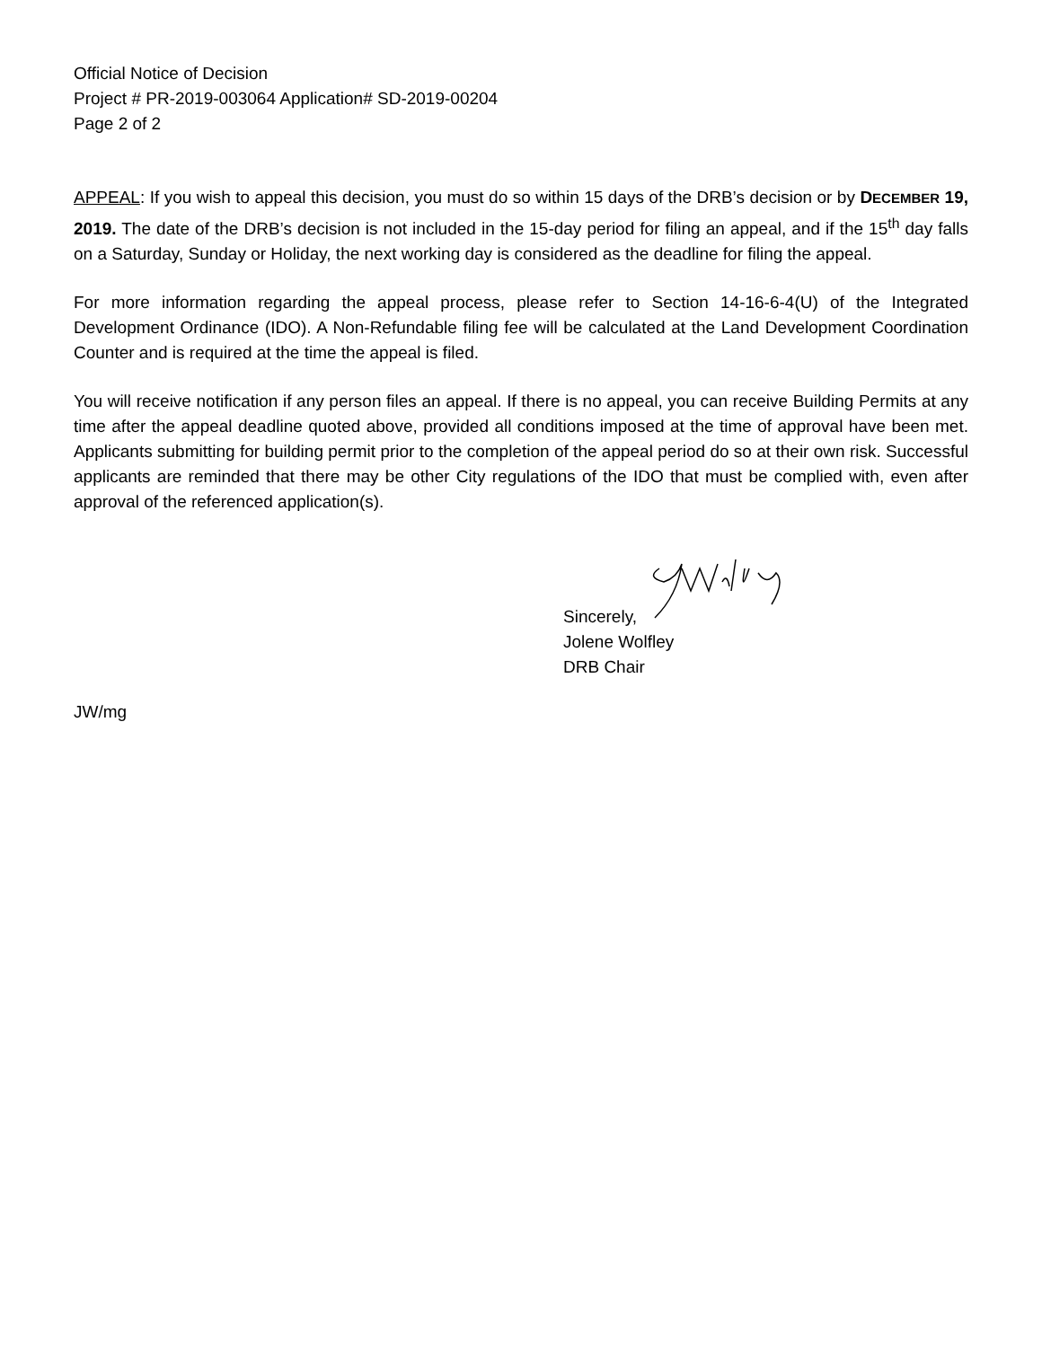Official Notice of Decision
Project # PR-2019-003064 Application# SD-2019-00204
Page 2 of 2
APPEAL: If you wish to appeal this decision, you must do so within 15 days of the DRB’s decision or by DECEMBER 19, 2019. The date of the DRB’s decision is not included in the 15-day period for filing an appeal, and if the 15<sup>th</sup> day falls on a Saturday, Sunday or Holiday, the next working day is considered as the deadline for filing the appeal.
For more information regarding the appeal process, please refer to Section 14-16-6-4(U) of the Integrated Development Ordinance (IDO). A Non-Refundable filing fee will be calculated at the Land Development Coordination Counter and is required at the time the appeal is filed.
You will receive notification if any person files an appeal. If there is no appeal, you can receive Building Permits at any time after the appeal deadline quoted above, provided all conditions imposed at the time of approval have been met. Applicants submitting for building permit prior to the completion of the appeal period do so at their own risk. Successful applicants are reminded that there may be other City regulations of the IDO that must be complied with, even after approval of the referenced application(s).
Sincerely,
Jolene Wolfley
DRB Chair
JW/mg